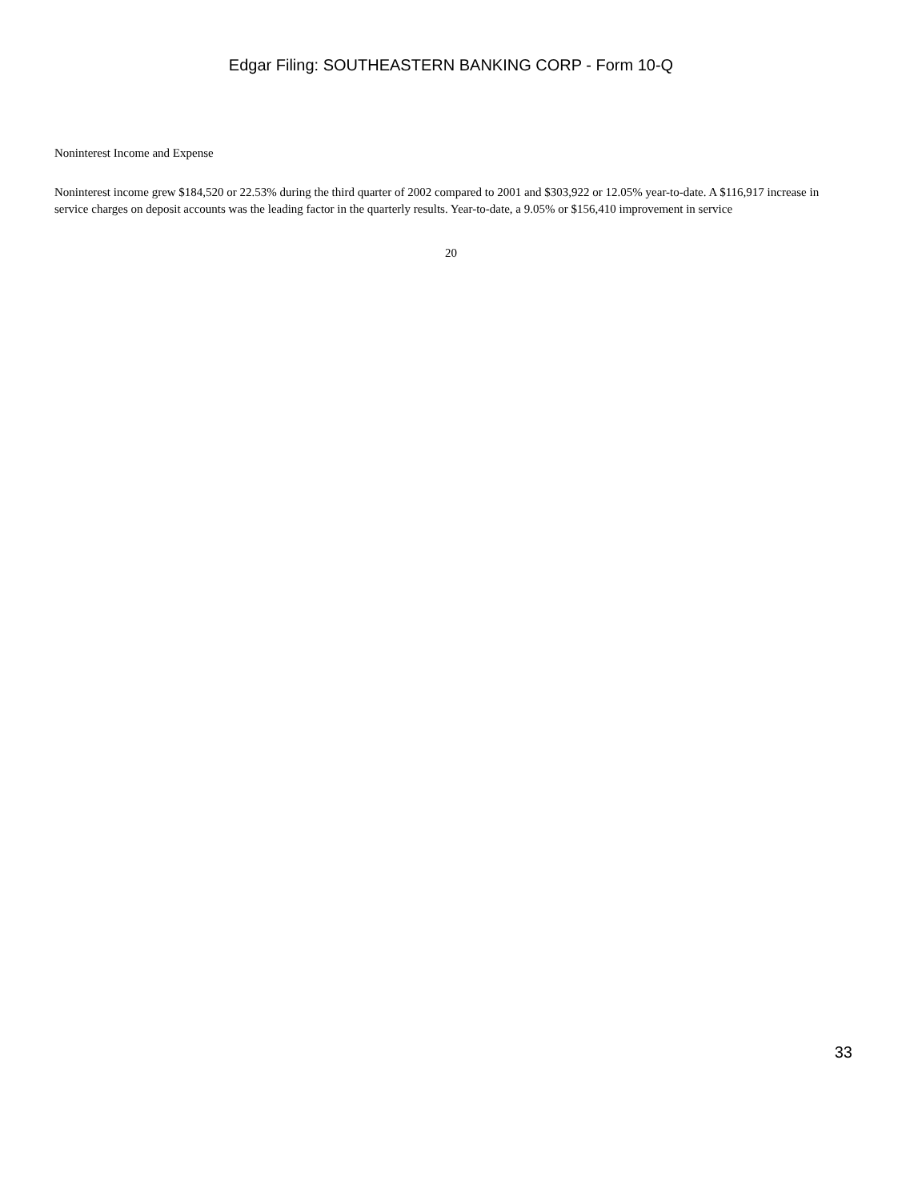Edgar Filing: SOUTHEASTERN BANKING CORP - Form 10-Q
Noninterest Income and Expense
Noninterest income grew $184,520 or 22.53% during the third quarter of 2002 compared to 2001 and $303,922 or 12.05% year-to-date. A $116,917 increase in service charges on deposit accounts was the leading factor in the quarterly results. Year-to-date, a 9.05% or $156,410 improvement in service
20
33